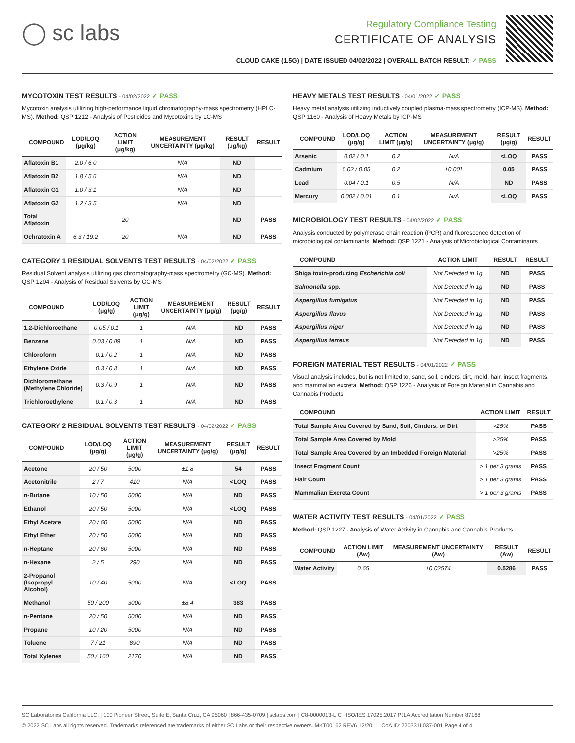◯ sc labs
Regulatory Compliance Testing
CERTIFICATE OF ANALYSIS
CLOUD CAKE (1.5G) | DATE ISSUED 04/02/2022 | OVERALL BATCH RESULT: ✓ PASS
MYCOTOXIN TEST RESULTS - 04/02/2022 ✓ PASS
Mycotoxin analysis utilizing high-performance liquid chromatography-mass spectrometry (HPLC-MS). Method: QSP 1212 - Analysis of Pesticides and Mycotoxins by LC-MS
| COMPOUND | LOD/LOQ (μg/kg) | ACTION LIMIT (μg/kg) | MEASUREMENT UNCERTAINTY (μg/kg) | RESULT (μg/kg) | RESULT |
| --- | --- | --- | --- | --- | --- |
| Aflatoxin B1 | 2.0 / 6.0 | | N/A | ND | |
| Aflatoxin B2 | 1.8 / 5.6 | | N/A | ND | |
| Aflatoxin G1 | 1.0 / 3.1 | | N/A | ND | |
| Aflatoxin G2 | 1.2 / 3.5 | | N/A | ND | |
| Total Aflatoxin | | 20 | | ND | PASS |
| Ochratoxin A | 6.3 / 19.2 | 20 | N/A | ND | PASS |
CATEGORY 1 RESIDUAL SOLVENTS TEST RESULTS - 04/02/2022 ✓ PASS
Residual Solvent analysis utilizing gas chromatography-mass spectrometry (GC-MS). Method: QSP 1204 - Analysis of Residual Solvents by GC-MS
| COMPOUND | LOD/LOQ (μg/g) | ACTION LIMIT (μg/g) | MEASUREMENT UNCERTAINTY (μg/g) | RESULT (μg/g) | RESULT |
| --- | --- | --- | --- | --- | --- |
| 1,2-Dichloroethane | 0.05 / 0.1 | 1 | N/A | ND | PASS |
| Benzene | 0.03 / 0.09 | 1 | N/A | ND | PASS |
| Chloroform | 0.1 / 0.2 | 1 | N/A | ND | PASS |
| Ethylene Oxide | 0.3 / 0.8 | 1 | N/A | ND | PASS |
| Dichloromethane (Methylene Chloride) | 0.3 / 0.9 | 1 | N/A | ND | PASS |
| Trichloroethylene | 0.1 / 0.3 | 1 | N/A | ND | PASS |
CATEGORY 2 RESIDUAL SOLVENTS TEST RESULTS - 04/02/2022 ✓ PASS
| COMPOUND | LOD/LOQ (μg/g) | ACTION LIMIT (μg/g) | MEASUREMENT UNCERTAINTY (μg/g) | RESULT (μg/g) | RESULT |
| --- | --- | --- | --- | --- | --- |
| Acetone | 20 / 50 | 5000 | ±1.8 | 54 | PASS |
| Acetonitrile | 2 / 7 | 410 | N/A | <LOQ | PASS |
| n-Butane | 10 / 50 | 5000 | N/A | ND | PASS |
| Ethanol | 20 / 50 | 5000 | N/A | <LOQ | PASS |
| Ethyl Acetate | 20 / 60 | 5000 | N/A | ND | PASS |
| Ethyl Ether | 20 / 50 | 5000 | N/A | ND | PASS |
| n-Heptane | 20 / 60 | 5000 | N/A | ND | PASS |
| n-Hexane | 2 / 5 | 290 | N/A | ND | PASS |
| 2-Propanol (Isopropyl Alcohol) | 10 / 40 | 5000 | N/A | <LOQ | PASS |
| Methanol | 50 / 200 | 3000 | ±8.4 | 383 | PASS |
| n-Pentane | 20 / 50 | 5000 | N/A | ND | PASS |
| Propane | 10 / 20 | 5000 | N/A | ND | PASS |
| Toluene | 7 / 21 | 890 | N/A | ND | PASS |
| Total Xylenes | 50 / 160 | 2170 | N/A | ND | PASS |
HEAVY METALS TEST RESULTS - 04/01/2022 ✓ PASS
Heavy metal analysis utilizing inductively coupled plasma-mass spectrometry (ICP-MS). Method: QSP 1160 - Analysis of Heavy Metals by ICP-MS
| COMPOUND | LOD/LOQ (μg/g) | ACTION LIMIT (μg/g) | MEASUREMENT UNCERTAINTY (μg/g) | RESULT (μg/g) | RESULT |
| --- | --- | --- | --- | --- | --- |
| Arsenic | 0.02 / 0.1 | 0.2 | N/A | <LOQ | PASS |
| Cadmium | 0.02 / 0.05 | 0.2 | ±0.001 | 0.05 | PASS |
| Lead | 0.04 / 0.1 | 0.5 | N/A | ND | PASS |
| Mercury | 0.002 / 0.01 | 0.1 | N/A | <LOQ | PASS |
MICROBIOLOGY TEST RESULTS - 04/02/2022 ✓ PASS
Analysis conducted by polymerase chain reaction (PCR) and fluorescence detection of microbiological contaminants. Method: QSP 1221 - Analysis of Microbiological Contaminants
| COMPOUND | ACTION LIMIT | RESULT | RESULT |
| --- | --- | --- | --- |
| Shiga toxin-producing Escherichia coli | Not Detected in 1g | ND | PASS |
| Salmonella spp. | Not Detected in 1g | ND | PASS |
| Aspergillus fumigatus | Not Detected in 1g | ND | PASS |
| Aspergillus flavus | Not Detected in 1g | ND | PASS |
| Aspergillus niger | Not Detected in 1g | ND | PASS |
| Aspergillus terreus | Not Detected in 1g | ND | PASS |
FOREIGN MATERIAL TEST RESULTS - 04/01/2022 ✓ PASS
Visual analysis includes, but is not limited to, sand, soil, cinders, dirt, mold, hair, insect fragments, and mammalian excreta. Method: QSP 1226 - Analysis of Foreign Material in Cannabis and Cannabis Products
| COMPOUND | ACTION LIMIT | RESULT |
| --- | --- | --- |
| Total Sample Area Covered by Sand, Soil, Cinders, or Dirt | >25% | PASS |
| Total Sample Area Covered by Mold | >25% | PASS |
| Total Sample Area Covered by an Imbedded Foreign Material | >25% | PASS |
| Insect Fragment Count | > 1 per 3 grams | PASS |
| Hair Count | > 1 per 3 grams | PASS |
| Mammalian Excreta Count | > 1 per 3 grams | PASS |
WATER ACTIVITY TEST RESULTS - 04/01/2022 ✓ PASS
Method: QSP 1227 - Analysis of Water Activity in Cannabis and Cannabis Products
| COMPOUND | ACTION LIMIT (Aw) | MEASUREMENT UNCERTAINTY (Aw) | RESULT (Aw) | RESULT |
| --- | --- | --- | --- | --- |
| Water Activity | 0.65 | ±0.02574 | 0.5286 | PASS |
SC Laboratories California LLC. | 100 Pioneer Street, Suite E, Santa Cruz, CA 95060 | 866-435-0709 | sclabs.com | C8-0000013-LIC | ISO/IES 17025:2017 PJLA Accreditation Number 87168
© 2022 SC Labs all rights reserved. Trademarks referenced are trademarks of either SC Labs or their respective owners. MKT00162 REV6 12/20 CoA ID: 220331L037-001 Page 4 of 4